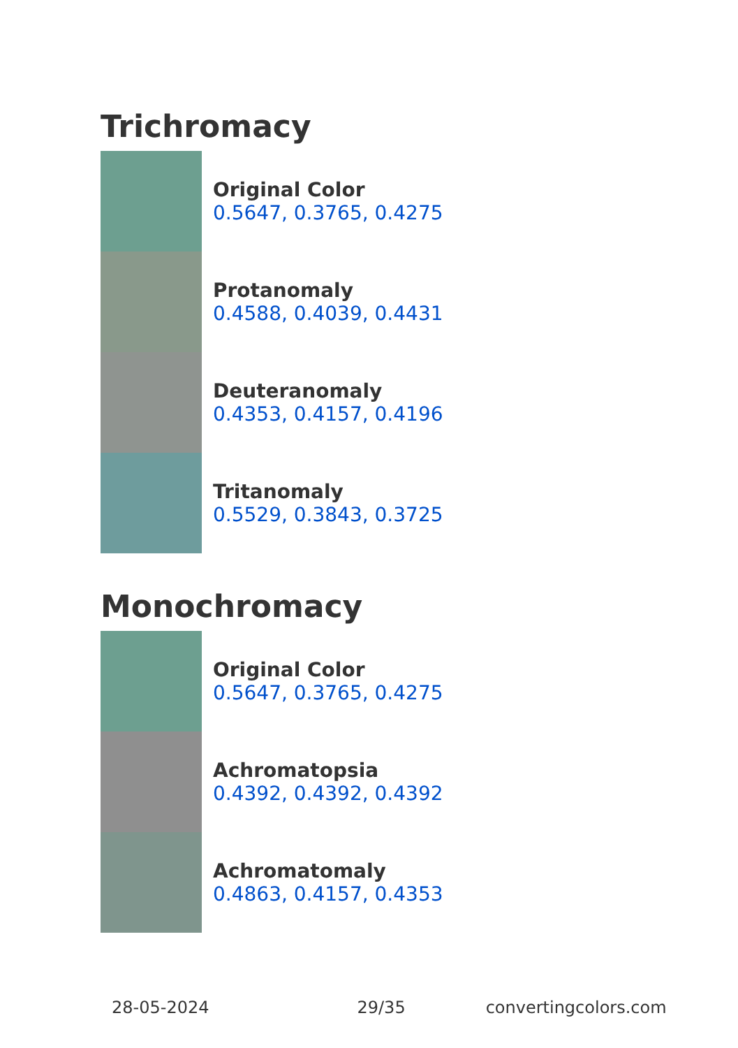Trichromacy
Original Color
0.5647, 0.3765, 0.4275
Protanomaly
0.4588, 0.4039, 0.4431
Deuteranomaly
0.4353, 0.4157, 0.4196
Tritanomaly
0.5529, 0.3843, 0.3725
Monochromacy
Original Color
0.5647, 0.3765, 0.4275
Achromatopsia
0.4392, 0.4392, 0.4392
Achromatomaly
0.4863, 0.4157, 0.4353
28-05-2024 29/35 convertingcolors.com